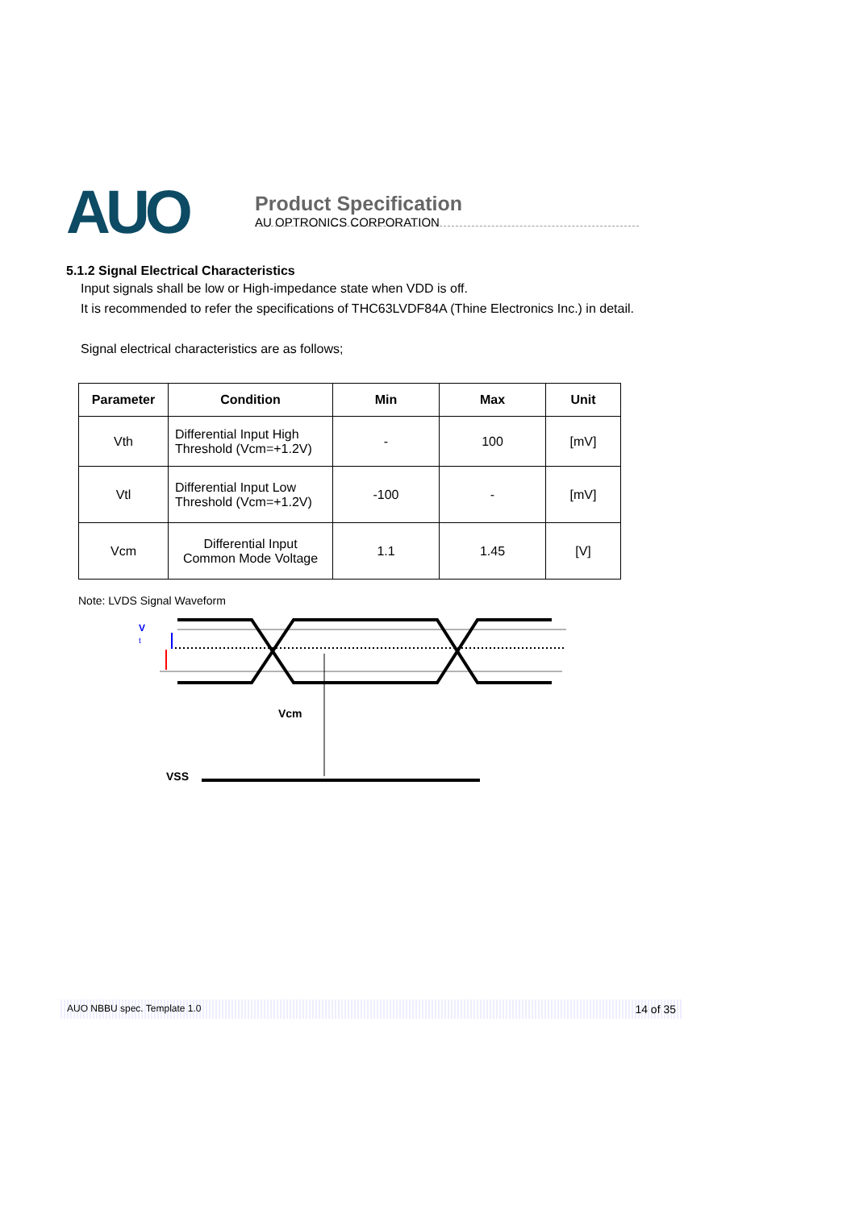AUO
Product Specification
AU OPTRONICS CORPORATION
5.1.2 Signal Electrical Characteristics
Input signals shall be low or High-impedance state when VDD is off.
It is recommended to refer the specifications of THC63LVDF84A (Thine Electronics Inc.) in detail.
Signal electrical characteristics are as follows;
| Parameter | Condition | Min | Max | Unit |
| --- | --- | --- | --- | --- |
| Vth | Differential Input High Threshold (Vcm=+1.2V) | - | 100 | [mV] |
| Vtl | Differential Input Low Threshold (Vcm=+1.2V) | -100 | - | [mV] |
| Vcm | Differential Input Common Mode Voltage | 1.1 | 1.45 | [V] |
Note: LVDS Signal Waveform
V
t
Vcm
VSS
AUO NBBU spec. Template 1.0 14 of 35